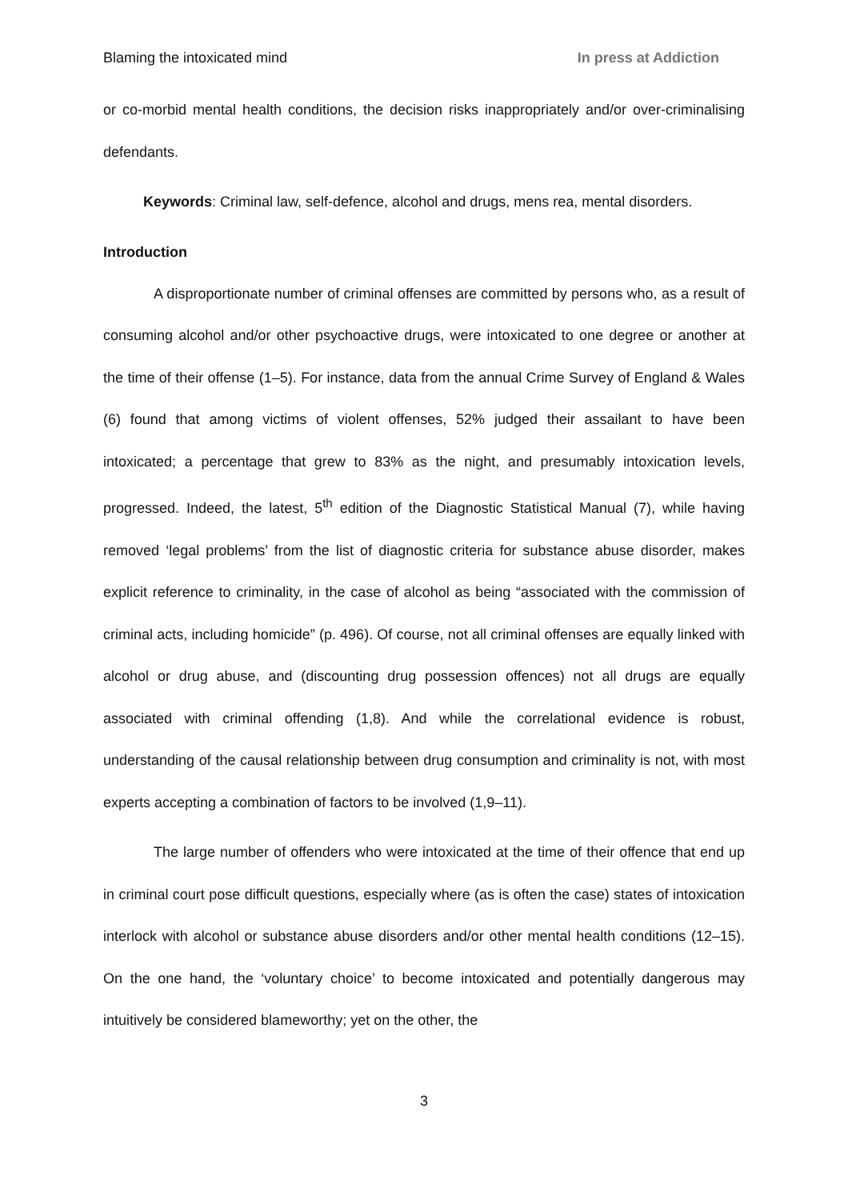Blaming the intoxicated mind In press at Addiction
or co-morbid mental health conditions, the decision risks inappropriately and/or over-criminalising defendants.
Keywords: Criminal law, self-defence, alcohol and drugs, mens rea, mental disorders.
Introduction
A disproportionate number of criminal offenses are committed by persons who, as a result of consuming alcohol and/or other psychoactive drugs, were intoxicated to one degree or another at the time of their offense (1–5). For instance, data from the annual Crime Survey of England & Wales (6) found that among victims of violent offenses, 52% judged their assailant to have been intoxicated; a percentage that grew to 83% as the night, and presumably intoxication levels, progressed. Indeed, the latest, 5<sup>th</sup> edition of the Diagnostic Statistical Manual (7), while having removed ‘legal problems’ from the list of diagnostic criteria for substance abuse disorder, makes explicit reference to criminality, in the case of alcohol as being “associated with the commission of criminal acts, including homicide” (p. 496). Of course, not all criminal offenses are equally linked with alcohol or drug abuse, and (discounting drug possession offences) not all drugs are equally associated with criminal offending (1,8). And while the correlational evidence is robust, understanding of the causal relationship between drug consumption and criminality is not, with most experts accepting a combination of factors to be involved (1,9–11).
The large number of offenders who were intoxicated at the time of their offence that end up in criminal court pose difficult questions, especially where (as is often the case) states of intoxication interlock with alcohol or substance abuse disorders and/or other mental health conditions (12–15). On the one hand, the ‘voluntary choice’ to become intoxicated and potentially dangerous may intuitively be considered blameworthy; yet on the other, the
3